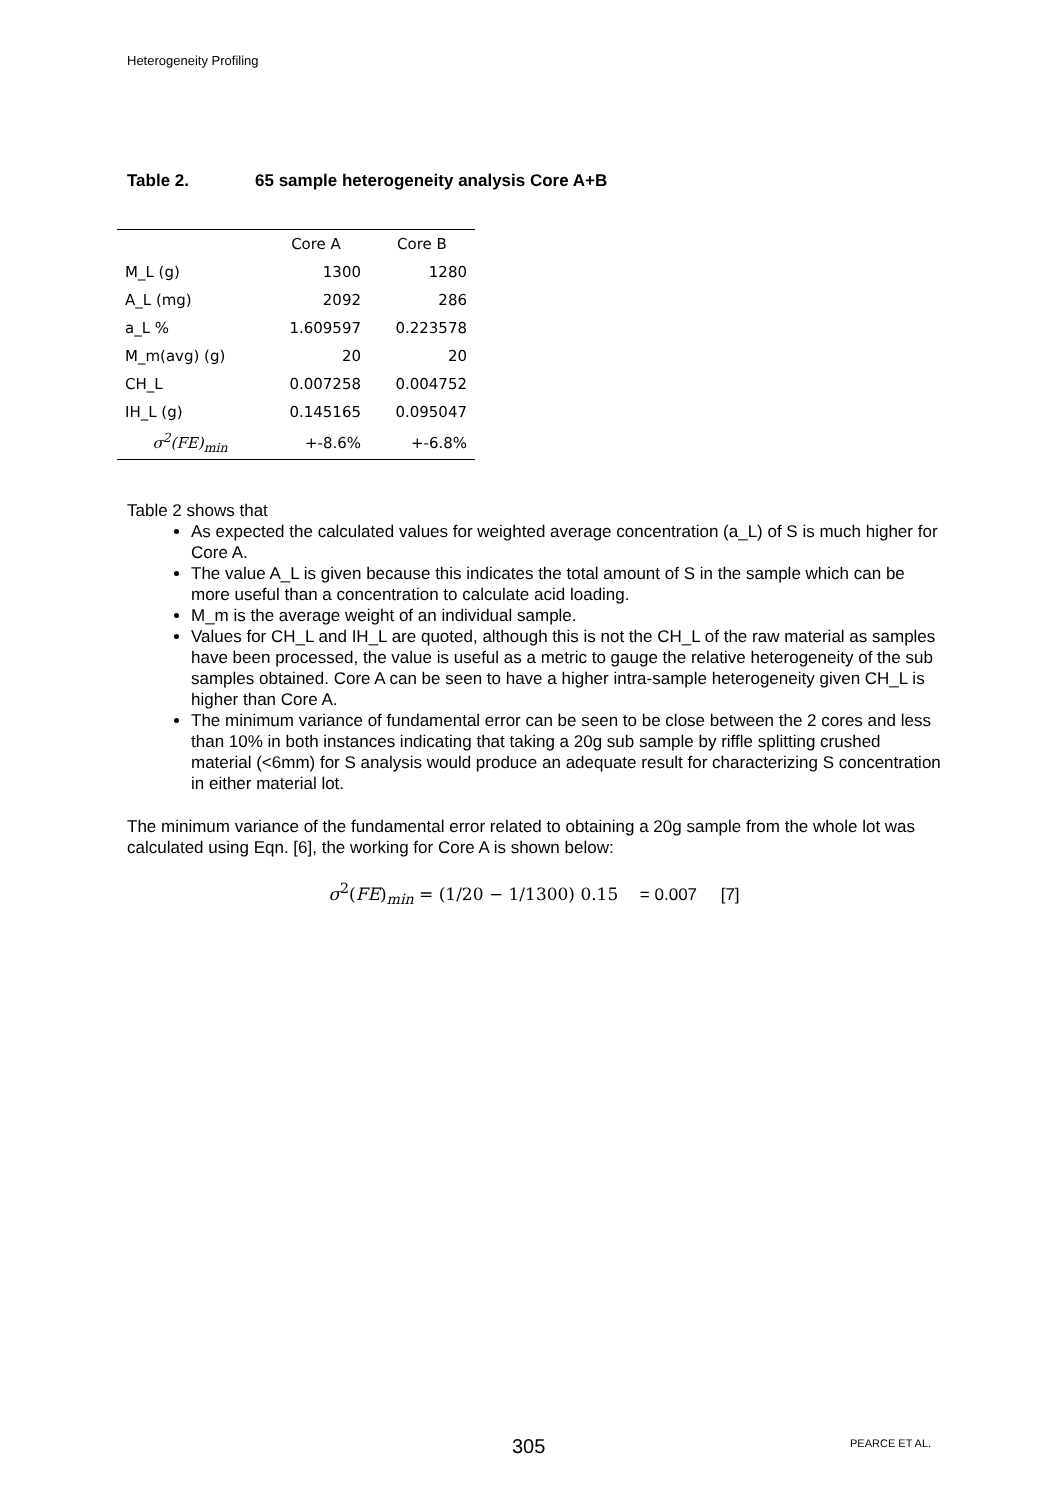Heterogeneity Profiling
Table 2. 65 sample heterogeneity analysis Core A+B
| | Core A | Core B |
| M_L (g) | 1300 | 1280 |
| A_L (mg) | 2092 | 286 |
| a_L % | 1.609597 | 0.223578 |
| M_m(avg) (g) | 20 | 20 |
| CH_L | 0.007258 | 0.004752 |
| IH_L (g) | 0.145165 | 0.095047 |
| σ<sup>2</sup>(FE)<sub>min</sub> | +-8.6% | +-6.8% |
Table 2 shows that
As expected the calculated values for weighted average concentration (a_L) of S is much higher for Core A.
The value A_L is given because this indicates the total amount of S in the sample which can be more useful than a concentration to calculate acid loading.
M_m is the average weight of an individual sample.
Values for CH_L and IH_L are quoted, although this is not the CH_L of the raw material as samples have been processed, the value is useful as a metric to gauge the relative heterogeneity of the sub samples obtained. Core A can be seen to have a higher intra-sample heterogeneity given CH_L is higher than Core A.
The minimum variance of fundamental error can be seen to be close between the 2 cores and less than 10% in both instances indicating that taking a 20g sub sample by riffle splitting crushed material (<6mm) for S analysis would produce an adequate result for characterizing S concentration in either material lot.
The minimum variance of the fundamental error related to obtaining a 20g sample from the whole lot was calculated using Eqn. [6], the working for Core A is shown below:
σ<sup>2</sup>(FE)<sub>min</sub> = (1/20 − 1/1300) 0.15 = 0.007 [7]
305 PEARCE ET AL.